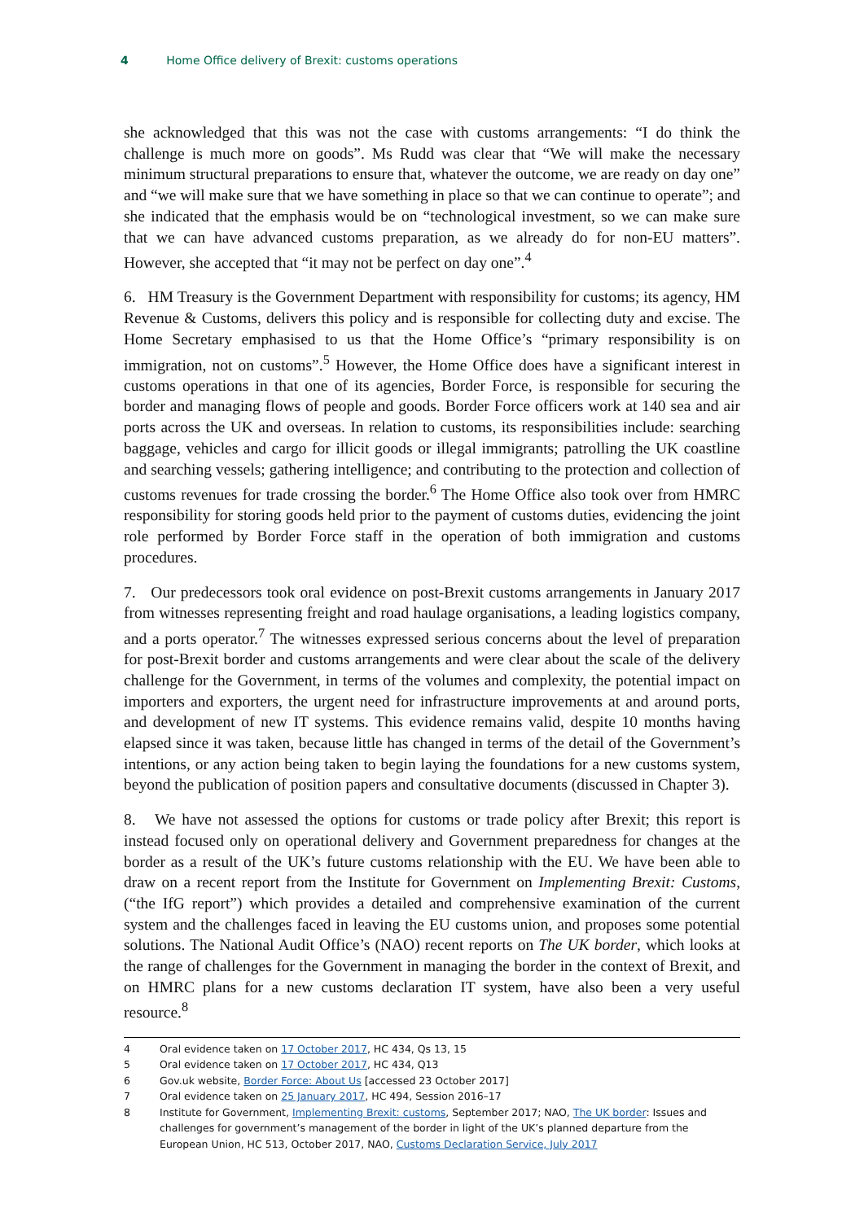4 Home Office delivery of Brexit: customs operations
she acknowledged that this was not the case with customs arrangements: “I do think the challenge is much more on goods”. Ms Rudd was clear that “We will make the necessary minimum structural preparations to ensure that, whatever the outcome, we are ready on day one” and “we will make sure that we have something in place so that we can continue to operate”; and she indicated that the emphasis would be on “technological investment, so we can make sure that we can have advanced customs preparation, as we already do for non-EU matters”. However, she accepted that “it may not be perfect on day one”.<sup>4</sup>
6. HM Treasury is the Government Department with responsibility for customs; its agency, HM Revenue & Customs, delivers this policy and is responsible for collecting duty and excise. The Home Secretary emphasised to us that the Home Office’s “primary responsibility is on immigration, not on customs”.<sup>5</sup> However, the Home Office does have a significant interest in customs operations in that one of its agencies, Border Force, is responsible for securing the border and managing flows of people and goods. Border Force officers work at 140 sea and air ports across the UK and overseas. In relation to customs, its responsibilities include: searching baggage, vehicles and cargo for illicit goods or illegal immigrants; patrolling the UK coastline and searching vessels; gathering intelligence; and contributing to the protection and collection of customs revenues for trade crossing the border.<sup>6</sup> The Home Office also took over from HMRC responsibility for storing goods held prior to the payment of customs duties, evidencing the joint role performed by Border Force staff in the operation of both immigration and customs procedures.
7. Our predecessors took oral evidence on post-Brexit customs arrangements in January 2017 from witnesses representing freight and road haulage organisations, a leading logistics company, and a ports operator.<sup>7</sup> The witnesses expressed serious concerns about the level of preparation for post-Brexit border and customs arrangements and were clear about the scale of the delivery challenge for the Government, in terms of the volumes and complexity, the potential impact on importers and exporters, the urgent need for infrastructure improvements at and around ports, and development of new IT systems. This evidence remains valid, despite 10 months having elapsed since it was taken, because little has changed in terms of the detail of the Government’s intentions, or any action being taken to begin laying the foundations for a new customs system, beyond the publication of position papers and consultative documents (discussed in Chapter 3).
8. We have not assessed the options for customs or trade policy after Brexit; this report is instead focused only on operational delivery and Government preparedness for changes at the border as a result of the UK’s future customs relationship with the EU. We have been able to draw on a recent report from the Institute for Government on Implementing Brexit: Customs, (“the IfG report”) which provides a detailed and comprehensive examination of the current system and the challenges faced in leaving the EU customs union, and proposes some potential solutions. The National Audit Office’s (NAO) recent reports on The UK border, which looks at the range of challenges for the Government in managing the border in the context of Brexit, and on HMRC plans for a new customs declaration IT system, have also been a very useful resource.<sup>8</sup>
4 Oral evidence taken on 17 October 2017, HC 434, Qs 13, 15
5 Oral evidence taken on 17 October 2017, HC 434, Q13
6 Gov.uk website, Border Force: About Us [accessed 23 October 2017]
7 Oral evidence taken on 25 January 2017, HC 494, Session 2016–17
8 Institute for Government, Implementing Brexit: customs, September 2017; NAO, The UK border: Issues and challenges for government’s management of the border in light of the UK’s planned departure from the European Union, HC 513, October 2017, NAO, Customs Declaration Service, July 2017